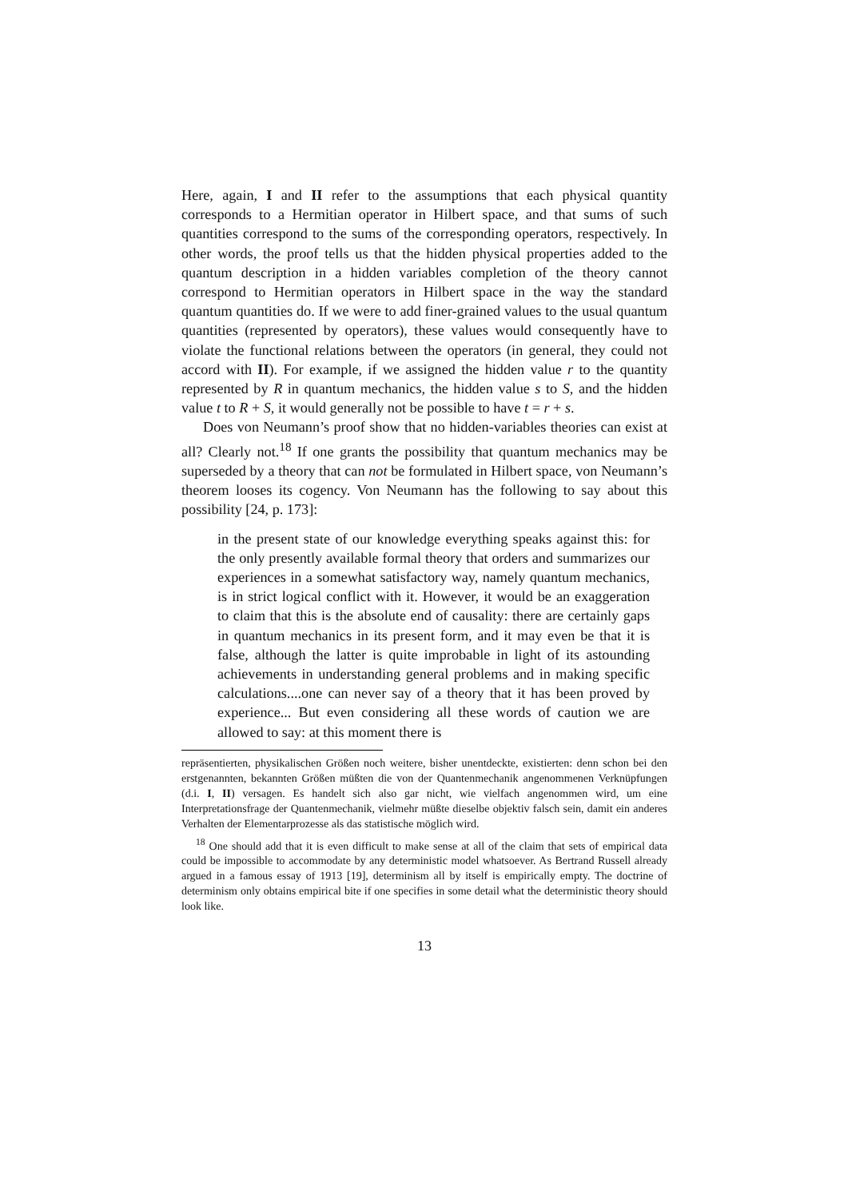Here, again, I and II refer to the assumptions that each physical quantity corresponds to a Hermitian operator in Hilbert space, and that sums of such quantities correspond to the sums of the corresponding operators, respectively. In other words, the proof tells us that the hidden physical properties added to the quantum description in a hidden variables completion of the theory cannot correspond to Hermitian operators in Hilbert space in the way the standard quantum quantities do. If we were to add finer-grained values to the usual quantum quantities (represented by operators), these values would consequently have to violate the functional relations between the operators (in general, they could not accord with II). For example, if we assigned the hidden value r to the quantity represented by R in quantum mechanics, the hidden value s to S, and the hidden value t to R + S, it would generally not be possible to have t = r + s.
Does von Neumann’s proof show that no hidden-variables theories can exist at all? Clearly not.<sup>18</sup> If one grants the possibility that quantum mechanics may be superseded by a theory that can not be formulated in Hilbert space, von Neumann’s theorem looses its cogency. Von Neumann has the following to say about this possibility [24, p. 173]:
in the present state of our knowledge everything speaks against this: for the only presently available formal theory that orders and summarizes our experiences in a somewhat satisfactory way, namely quantum mechanics, is in strict logical conflict with it. However, it would be an exaggeration to claim that this is the absolute end of causality: there are certainly gaps in quantum mechanics in its present form, and it may even be that it is false, although the latter is quite improbable in light of its astounding achievements in understanding general problems and in making specific calculations....one can never say of a theory that it has been proved by experience... But even considering all these words of caution we are allowed to say: at this moment there is
repräsentierten, physikalischen Größen noch weitere, bisher unentdeckte, existierten: denn schon bei den erstgenannten, bekannten Größen müßten die von der Quantenmechanik angenommenen Verknüpfungen (d.i. I, II) versagen. Es handelt sich also gar nicht, wie vielfach angenommen wird, um eine Interpretationsfrage der Quantenmechanik, vielmehr müßte dieselbe objektiv falsch sein, damit ein anderes Verhalten der Elementarprozesse als das statistische möglich wird.
<sup>18</sup> One should add that it is even difficult to make sense at all of the claim that sets of empirical data could be impossible to accommodate by any deterministic model whatsoever. As Bertrand Russell already argued in a famous essay of 1913 [19], determinism all by itself is empirically empty. The doctrine of determinism only obtains empirical bite if one specifies in some detail what the deterministic theory should look like.
13